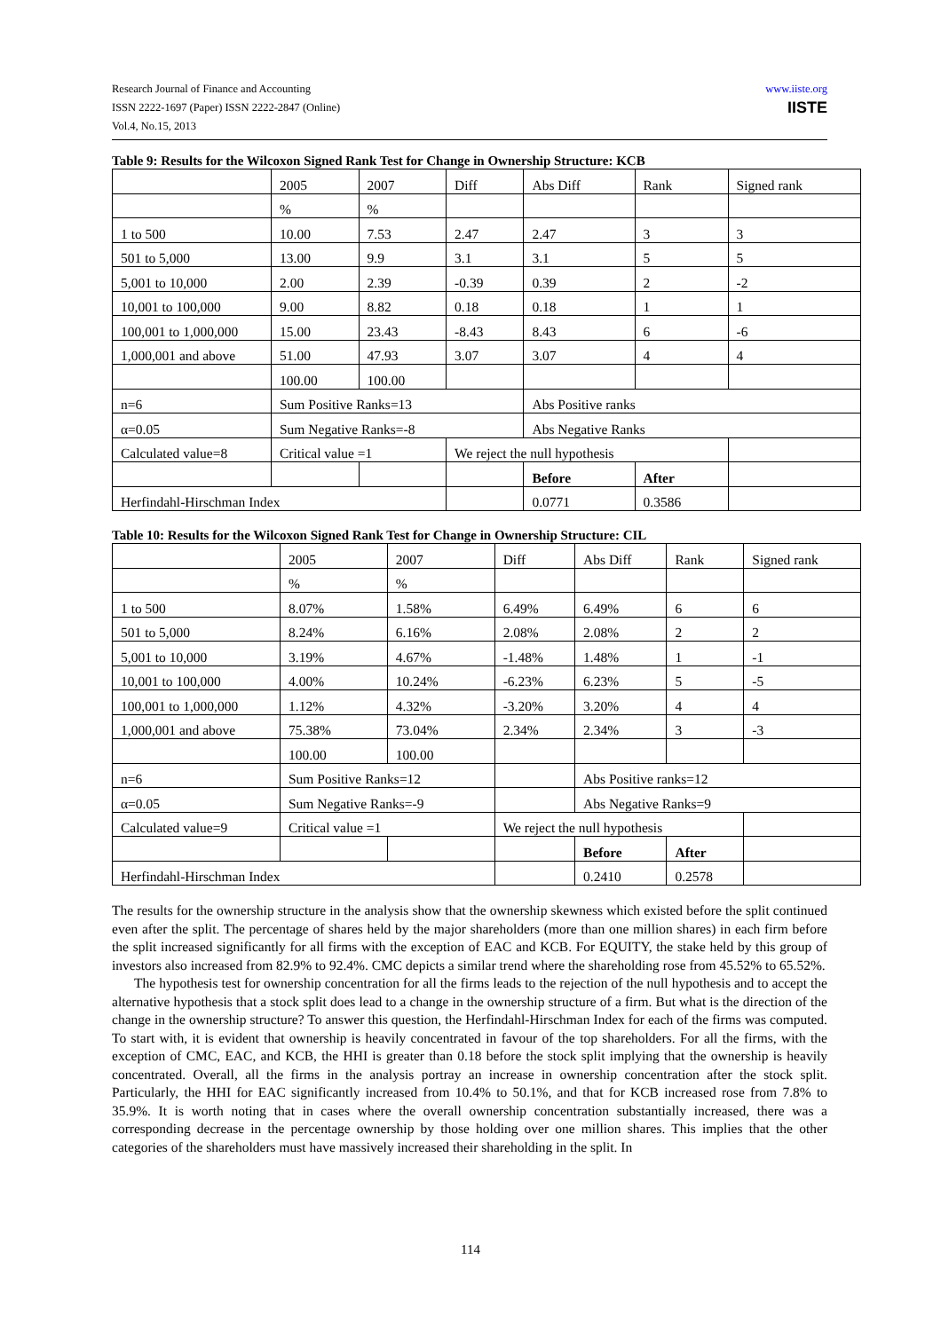www.iiste.org
IISTE
Research Journal of Finance and Accounting
ISSN 2222-1697 (Paper) ISSN 2222-2847 (Online)
Vol.4, No.15, 2013
Table 9: Results for the Wilcoxon Signed Rank Test for Change in Ownership Structure: KCB
| | 2005 | 2007 | Diff | Abs Diff | Rank | Signed rank |
| | % | % | | | | |
| 1 to 500 | 10.00 | 7.53 | 2.47 | 2.47 | 3 | 3 |
| 501 to 5,000 | 13.00 | 9.9 | 3.1 | 3.1 | 5 | 5 |
| 5,001 to 10,000 | 2.00 | 2.39 | -0.39 | 0.39 | 2 | -2 |
| 10,001 to 100,000 | 9.00 | 8.82 | 0.18 | 0.18 | 1 | 1 |
| 100,001 to 1,000,000 | 15.00 | 23.43 | -8.43 | 8.43 | 6 | -6 |
| 1,000,001 and above | 51.00 | 47.93 | 3.07 | 3.07 | 4 | 4 |
| | 100.00 | 100.00 | | | | |
| n=6 | Sum Positive Ranks=13 | | | Abs Positive ranks | | |
| α=0.05 | Sum Negative Ranks=-8 | | | Abs Negative Ranks | | |
| Calculated value=8 | Critical value =1 | | We reject the null hypothesis | | | |
| | | | | Before | After | |
| Herfindahl-Hirschman Index | | | | 0.0771 | 0.3586 | |
Table 10: Results for the Wilcoxon Signed Rank Test for Change in Ownership Structure: CIL
| | 2005 | 2007 | Diff | Abs Diff | Rank | Signed rank |
| | % | % | | | | |
| 1 to 500 | 8.07% | 1.58% | 6.49% | 6.49% | 6 | 6 |
| 501 to 5,000 | 8.24% | 6.16% | 2.08% | 2.08% | 2 | 2 |
| 5,001 to 10,000 | 3.19% | 4.67% | -1.48% | 1.48% | 1 | -1 |
| 10,001 to 100,000 | 4.00% | 10.24% | -6.23% | 6.23% | 5 | -5 |
| 100,001 to 1,000,000 | 1.12% | 4.32% | -3.20% | 3.20% | 4 | 4 |
| 1,000,001 and above | 75.38% | 73.04% | 2.34% | 2.34% | 3 | -3 |
| | 100.00 | 100.00 | | | | |
| n=6 | Sum Positive Ranks=12 | | | Abs Positive ranks=12 | | |
| α=0.05 | Sum Negative Ranks=-9 | | | Abs Negative Ranks=9 | | |
| Calculated value=9 | Critical value =1 | | We reject the null hypothesis | | | |
| | | | | Before | After | |
| Herfindahl-Hirschman Index | | | | 0.2410 | 0.2578 | |
The results for the ownership structure in the analysis show that the ownership skewness which existed before the split continued even after the split. The percentage of shares held by the major shareholders (more than one million shares) in each firm before the split increased significantly for all firms with the exception of EAC and KCB. For EQUITY, the stake held by this group of investors also increased from 82.9% to 92.4%. CMC depicts a similar trend where the shareholding rose from 45.52% to 65.52%.
The hypothesis test for ownership concentration for all the firms leads to the rejection of the null hypothesis and to accept the alternative hypothesis that a stock split does lead to a change in the ownership structure of a firm. But what is the direction of the change in the ownership structure? To answer this question, the Herfindahl-Hirschman Index for each of the firms was computed. To start with, it is evident that ownership is heavily concentrated in favour of the top shareholders. For all the firms, with the exception of CMC, EAC, and KCB, the HHI is greater than 0.18 before the stock split implying that the ownership is heavily concentrated. Overall, all the firms in the analysis portray an increase in ownership concentration after the stock split. Particularly, the HHI for EAC significantly increased from 10.4% to 50.1%, and that for KCB increased rose from 7.8% to 35.9%. It is worth noting that in cases where the overall ownership concentration substantially increased, there was a corresponding decrease in the percentage ownership by those holding over one million shares. This implies that the other categories of the shareholders must have massively increased their shareholding in the split. In
114